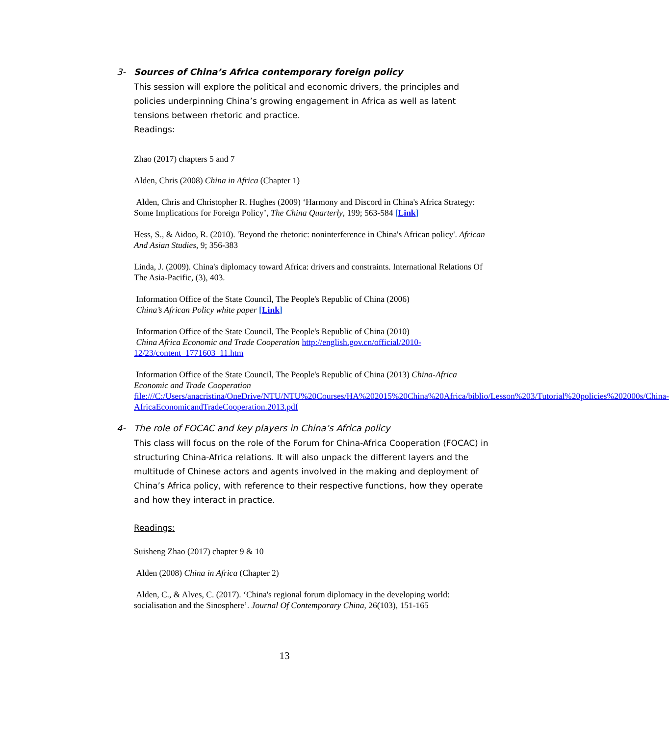3- Sources of China’s Africa contemporary foreign policy
This session will explore the political and economic drivers, the principles and policies underpinning China’s growing engagement in Africa as well as latent tensions between rhetoric and practice.
Readings:
Zhao (2017) chapters 5 and 7
Alden, Chris (2008) China in Africa (Chapter 1)
Alden, Chris and Christopher R. Hughes (2009) ‘Harmony and Discord in China's Africa Strategy: Some Implications for Foreign Policy’, The China Quarterly, 199; 563-584 [Link]
Hess, S., & Aidoo, R. (2010). 'Beyond the rhetoric: noninterference in China's African policy'. African And Asian Studies, 9; 356-383
Linda, J. (2009). China's diplomacy toward Africa: drivers and constraints. International Relations Of The Asia-Pacific, (3), 403.
Information Office of the State Council, The People's Republic of China (2006)
China’s African Policy white paper [Link]
Information Office of the State Council, The People's Republic of China (2010)
China Africa Economic and Trade Cooperation http://english.gov.cn/official/2010-12/23/content_1771603_11.htm
Information Office of the State Council, The People's Republic of China (2013) China-Africa Economic and Trade Cooperation
file:///C:/Users/anacristina/OneDrive/NTU/NTU%20Courses/HA%202015%20China%20Africa/biblio/Lesson%203/Tutorial%20policies%202000s/China-AfricaEconomicandTradeCooperation.2013.pdf
4- The role of FOCAC and key players in China’s Africa policy
This class will focus on the role of the Forum for China-Africa Cooperation (FOCAC) in structuring China-Africa relations. It will also unpack the different layers and the multitude of Chinese actors and agents involved in the making and deployment of China’s Africa policy, with reference to their respective functions, how they operate and how they interact in practice.
Readings:
Suisheng Zhao (2017) chapter 9 & 10
Alden (2008) China in Africa (Chapter 2)
Alden, C., & Alves, C. (2017). ‘China's regional forum diplomacy in the developing world: socialisation and the Sinosphere’. Journal Of Contemporary China, 26(103), 151-165
13